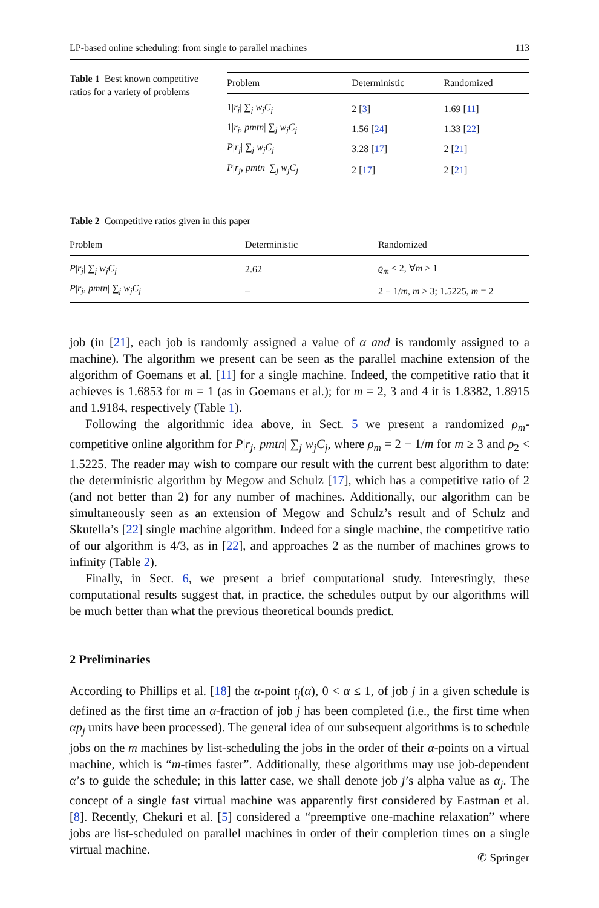LP-based online scheduling: from single to parallel machines 113
Table 1 Best known competitive ratios for a variety of problems
| Problem | Deterministic | Randomized |
| --- | --- | --- |
| 1/ r<sub>j</sub> / ∑<sub>j</sub> w<sub>j</sub>C<sub>j</sub> | 2 [ 3 ] | 1.69 [ 11 ] |
| 1/ r<sub>j</sub> , pmtn / ∑<sub>j</sub> w<sub>j</sub>C<sub>j</sub> | 1.56 [ 24 ] | 1.33 [ 22 ] |
| P / r<sub>j</sub> / ∑<sub>j</sub> w<sub>j</sub>C<sub>j</sub> | 3.28 [ 17 ] | 2 [ 21 ] |
| P / r<sub>j</sub> , pmtn / ∑<sub>j</sub> w<sub>j</sub>C<sub>j</sub> | 2 [ 17 ] | 2 [ 21 ] |
Table 2 Competitive ratios given in this paper
| Problem | Deterministic | Randomized |
| --- | --- | --- |
| P / r<sub>j</sub> / ∑<sub>j</sub> w<sub>j</sub>C<sub>j</sub> | 2.62 | ϱ<sub>m</sub> < 2, ∀ m ≥ 1 |
| P / r<sub>j</sub> , pmtn / ∑<sub>j</sub> w<sub>j</sub>C<sub>j</sub> | – | 2 − 1/ m , m ≥ 3; 1.5225, m = 2 |
job (in [21], each job is randomly assigned a value of α and is randomly assigned to a machine). The algorithm we present can be seen as the parallel machine extension of the algorithm of Goemans et al. [11] for a single machine. Indeed, the competitive ratio that it achieves is 1.6853 for m = 1 (as in Goemans et al.); for m = 2, 3 and 4 it is 1.8382, 1.8915 and 1.9184, respectively (Table 1).
Following the algorithmic idea above, in Sect. 5 we present a randomized ρ<sub>m</sub>-competitive online algorithm for P|r<sub>j</sub>, pmtn| ∑<sub>j</sub> w<sub>j</sub>C<sub>j</sub>, where ρ<sub>m</sub> = 2 − 1/m for m ≥ 3 and ρ<sub>2</sub> < 1.5225. The reader may wish to compare our result with the current best algorithm to date: the deterministic algorithm by Megow and Schulz [17], which has a competitive ratio of 2 (and not better than 2) for any number of machines. Additionally, our algorithm can be simultaneously seen as an extension of Megow and Schulz’s result and of Schulz and Skutella’s [22] single machine algorithm. Indeed for a single machine, the competitive ratio of our algorithm is 4/3, as in [22], and approaches 2 as the number of machines grows to infinity (Table 2).
Finally, in Sect. 6, we present a brief computational study. Interestingly, these computational results suggest that, in practice, the schedules output by our algorithms will be much better than what the previous theoretical bounds predict.
2 Preliminaries
According to Phillips et al. [18] the α-point t<sub>j</sub>(α), 0 < α ≤ 1, of job j in a given schedule is defined as the first time an α-fraction of job j has been completed (i.e., the first time when αp<sub>j</sub> units have been processed). The general idea of our subsequent algorithms is to schedule jobs on the m machines by list-scheduling the jobs in the order of their α-points on a virtual machine, which is “m-times faster”. Additionally, these algorithms may use job-dependent α’s to guide the schedule; in this latter case, we shall denote job j’s alpha value as α<sub>j</sub>. The concept of a single fast virtual machine was apparently first considered by Eastman et al. [8]. Recently, Chekuri et al. [5] considered a “preemptive one-machine relaxation” where jobs are list-scheduled on parallel machines in order of their completion times on a single virtual machine.
✆ Springer